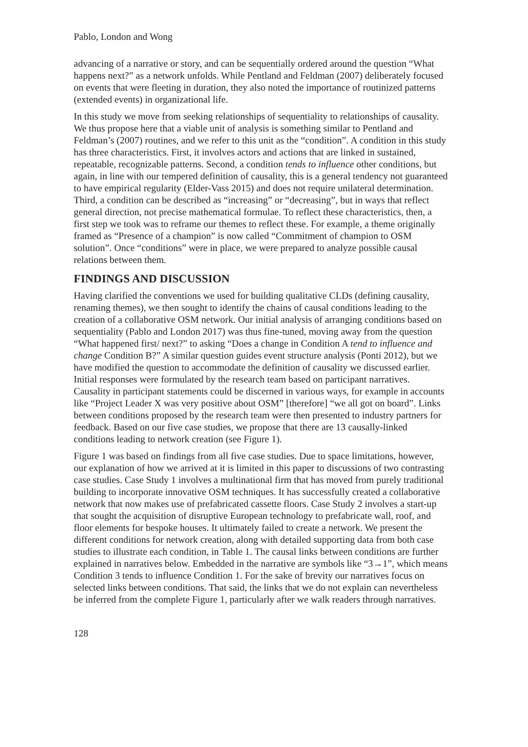Pablo, London and Wong
advancing of a narrative or story, and can be sequentially ordered around the question “What happens next?” as a network unfolds. While Pentland and Feldman (2007) deliberately focused on events that were fleeting in duration, they also noted the importance of routinized patterns (extended events) in organizational life.
In this study we move from seeking relationships of sequentiality to relationships of causality. We thus propose here that a viable unit of analysis is something similar to Pentland and Feldman’s (2007) routines, and we refer to this unit as the “condition”. A condition in this study has three characteristics. First, it involves actors and actions that are linked in sustained, repeatable, recognizable patterns. Second, a condition tends to influence other conditions, but again, in line with our tempered definition of causality, this is a general tendency not guaranteed to have empirical regularity (Elder-Vass 2015) and does not require unilateral determination. Third, a condition can be described as “increasing” or “decreasing”, but in ways that reflect general direction, not precise mathematical formulae. To reflect these characteristics, then, a first step we took was to reframe our themes to reflect these. For example, a theme originally framed as “Presence of a champion” is now called “Commitment of champion to OSM solution”. Once “conditions” were in place, we were prepared to analyze possible causal relations between them.
FINDINGS AND DISCUSSION
Having clarified the conventions we used for building qualitative CLDs (defining causality, renaming themes), we then sought to identify the chains of causal conditions leading to the creation of a collaborative OSM network. Our initial analysis of arranging conditions based on sequentiality (Pablo and London 2017) was thus fine-tuned, moving away from the question “What happened first/ next?” to asking “Does a change in Condition A tend to influence and change Condition B?” A similar question guides event structure analysis (Ponti 2012), but we have modified the question to accommodate the definition of causality we discussed earlier. Initial responses were formulated by the research team based on participant narratives. Causality in participant statements could be discerned in various ways, for example in accounts like “Project Leader X was very positive about OSM” [therefore] “we all got on board”. Links between conditions proposed by the research team were then presented to industry partners for feedback. Based on our five case studies, we propose that there are 13 causally-linked conditions leading to network creation (see Figure 1).
Figure 1 was based on findings from all five case studies. Due to space limitations, however, our explanation of how we arrived at it is limited in this paper to discussions of two contrasting case studies. Case Study 1 involves a multinational firm that has moved from purely traditional building to incorporate innovative OSM techniques. It has successfully created a collaborative network that now makes use of prefabricated cassette floors. Case Study 2 involves a start-up that sought the acquisition of disruptive European technology to prefabricate wall, roof, and floor elements for bespoke houses. It ultimately failed to create a network. We present the different conditions for network creation, along with detailed supporting data from both case studies to illustrate each condition, in Table 1. The causal links between conditions are further explained in narratives below. Embedded in the narrative are symbols like “3→1”, which means Condition 3 tends to influence Condition 1. For the sake of brevity our narratives focus on selected links between conditions. That said, the links that we do not explain can nevertheless be inferred from the complete Figure 1, particularly after we walk readers through narratives.
128